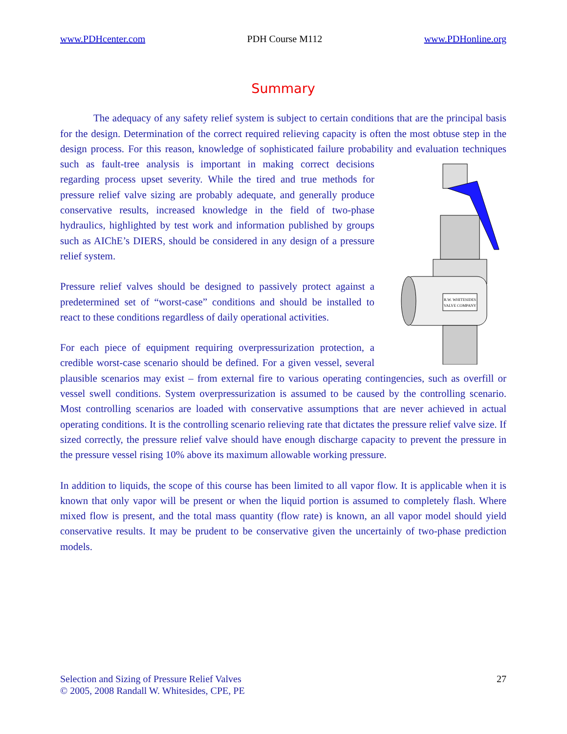www.PDHcenter.com PDH Course M112 www.PDHonline.org
Summary
The adequacy of any safety relief system is subject to certain conditions that are the principal basis for the design. Determination of the correct required relieving capacity is often the most obtuse step in the design process. For this reason, knowledge of sophisticated failure probability and evaluation techniques such as fault-tree analysis is important in making correct
R.W. WHITESIDES
VALVE COMPANY
decisions regarding process upset severity. While the tired and true methods for pressure relief valve sizing are probably adequate, and generally produce conservative results, increased knowledge in the field of two-phase hydraulics, highlighted by test work and information published by groups such as AIChE’s DIERS, should be considered in any design of a pressure relief system.
Pressure relief valves should be designed to passively protect against a predetermined set of “worst-case” conditions and should be installed to react to these conditions regardless of daily operational activities.
For each piece of equipment requiring overpressurization protection, a credible worst-case scenario should be defined. For a given vessel, several plausible scenarios may exist – from external fire to various operating contingencies, such as overfill or vessel swell conditions. System overpressurization is assumed to be caused by the controlling scenario. Most controlling scenarios are loaded with conservative assumptions that are never achieved in actual operating conditions. It is the controlling scenario relieving rate that dictates the pressure relief valve size. If sized correctly, the pressure relief valve should have enough discharge capacity to prevent the pressure in the pressure vessel rising 10% above its maximum allowable working pressure.
In addition to liquids, the scope of this course has been limited to all vapor flow. It is applicable when it is known that only vapor will be present or when the liquid portion is assumed to completely flash. Where mixed flow is present, and the total mass quantity (flow rate) is known, an all vapor model should yield conservative results. It may be prudent to be conservative given the uncertainly of two-phase prediction models.
Selection and Sizing of Pressure Relief Valves
© 2005, 2008 Randall W. Whitesides, CPE, PE
27